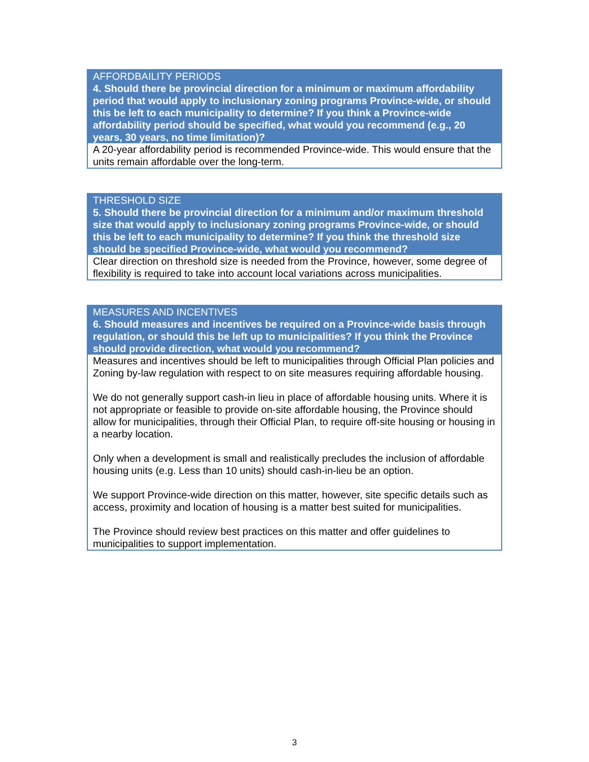| AFFORDBAILITY PERIODS 4. Should there be provincial direction for a minimum or maximum affordability period that would apply to inclusionary zoning programs Province-wide, or should this be left to each municipality to determine? If you think a Province-wide affordability period should be specified, what would you recommend (e.g., 20 years, 30 years, no time limitation)? |
| A 20-year affordability period is recommended Province-wide. This would ensure that the units remain affordable over the long-term. |
| THRESHOLD SIZE 5. Should there be provincial direction for a minimum and/or maximum threshold size that would apply to inclusionary zoning programs Province-wide, or should this be left to each municipality to determine? If you think the threshold size should be specified Province-wide, what would you recommend? |
| Clear direction on threshold size is needed from the Province, however, some degree of flexibility is required to take into account local variations across municipalities. |
| MEASURES AND INCENTIVES 6. Should measures and incentives be required on a Province-wide basis through regulation, or should this be left up to municipalities? If you think the Province should provide direction, what would you recommend? |
| Measures and incentives should be left to municipalities through Official Plan policies and Zoning by-law regulation with respect to on site measures requiring affordable housing. We do not generally support cash-in lieu in place of affordable housing units. Where it is not appropriate or feasible to provide on-site affordable housing, the Province should allow for municipalities, through their Official Plan, to require off-site housing or housing in a nearby location. Only when a development is small and realistically precludes the inclusion of affordable housing units (e.g. Less than 10 units) should cash-in-lieu be an option. We support Province-wide direction on this matter, however, site specific details such as access, proximity and location of housing is a matter best suited for municipalities. The Province should review best practices on this matter and offer guidelines to municipalities to support implementation. |
3